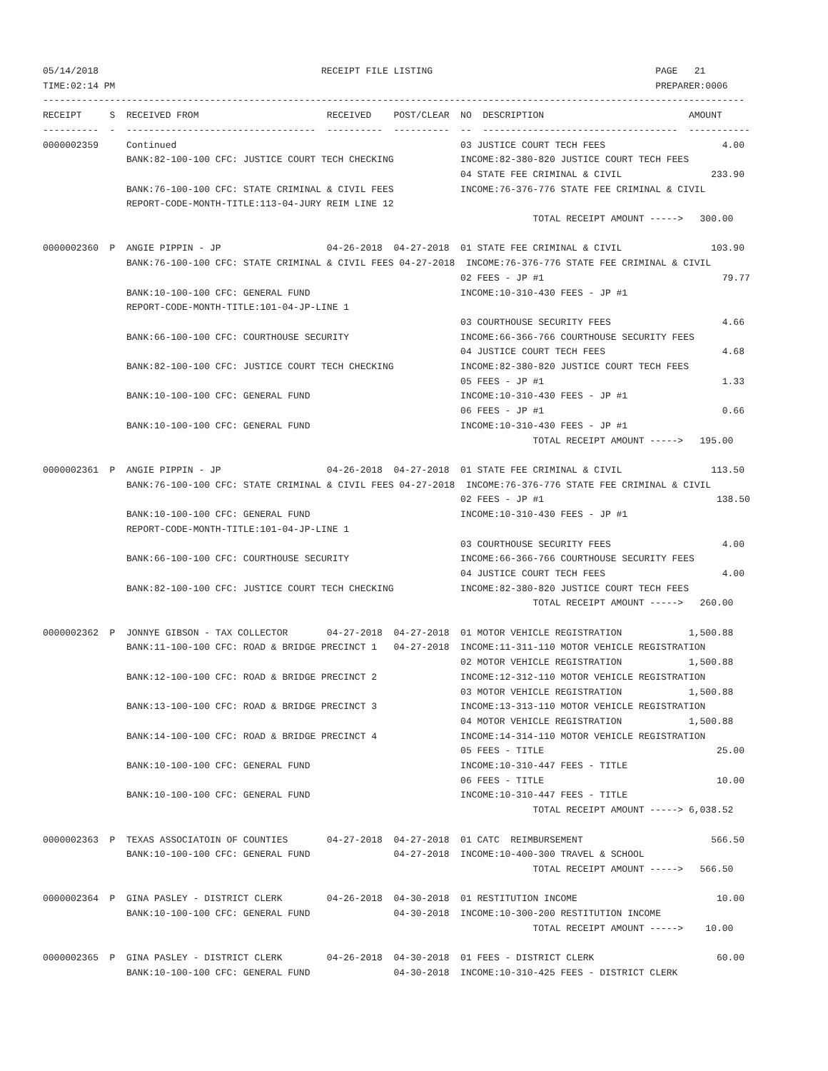05/14/2018                                        RECEIPT FILE LISTING                                        PAGE   21
TIME:02:14 PM                                                                                                 PREPARER:0006
------------------------------------------------------------------------------------------------------------------------------
RECEIPT     S  RECEIVED FROM                       RECEIVED    POST/CLEAR  NO  DESCRIPTION                          AMOUNT
----------  -  ----------------------------------  ----------  ----------  --  -----------------------------------  -----------
0000002359     Continued                                                   03 JUSTICE COURT TECH FEES                     4.00
               BANK:82-100-100 CFC: JUSTICE COURT TECH CHECKING            INCOME:82-380-820 JUSTICE COURT TECH FEES
                                                                           04 STATE FEE CRIMINAL & CIVIL                233.90
               BANK:76-100-100 CFC: STATE CRIMINAL & CIVIL FEES            INCOME:76-376-776 STATE FEE CRIMINAL & CIVIL
               REPORT-CODE-MONTH-TITLE:113-04-JURY REIM LINE 12
                                                                                        TOTAL RECEIPT AMOUNT ----->   300.00

0000002360  P  ANGIE PIPPIN - JP                   04-26-2018  04-27-2018  01 STATE FEE CRIMINAL & CIVIL                103.90
               BANK:76-100-100 CFC: STATE CRIMINAL & CIVIL FEES 04-27-2018  INCOME:76-376-776 STATE FEE CRIMINAL & CIVIL
                                                                           02 FEES - JP #1                                79.77
               BANK:10-100-100 CFC: GENERAL FUND                           INCOME:10-310-430 FEES - JP #1
               REPORT-CODE-MONTH-TITLE:101-04-JP-LINE 1
                                                                           03 COURTHOUSE SECURITY FEES                    4.66
               BANK:66-100-100 CFC: COURTHOUSE SECURITY                    INCOME:66-366-766 COURTHOUSE SECURITY FEES
                                                                           04 JUSTICE COURT TECH FEES                     4.68
               BANK:82-100-100 CFC: JUSTICE COURT TECH CHECKING            INCOME:82-380-820 JUSTICE COURT TECH FEES
                                                                           05 FEES - JP #1                                1.33
               BANK:10-100-100 CFC: GENERAL FUND                           INCOME:10-310-430 FEES - JP #1
                                                                           06 FEES - JP #1                                0.66
               BANK:10-100-100 CFC: GENERAL FUND                           INCOME:10-310-430 FEES - JP #1
                                                                                        TOTAL RECEIPT AMOUNT ----->   195.00

0000002361  P  ANGIE PIPPIN - JP                   04-26-2018  04-27-2018  01 STATE FEE CRIMINAL & CIVIL                113.50
               BANK:76-100-100 CFC: STATE CRIMINAL & CIVIL FEES 04-27-2018  INCOME:76-376-776 STATE FEE CRIMINAL & CIVIL
                                                                           02 FEES - JP #1                               138.50
               BANK:10-100-100 CFC: GENERAL FUND                           INCOME:10-310-430 FEES - JP #1
               REPORT-CODE-MONTH-TITLE:101-04-JP-LINE 1
                                                                           03 COURTHOUSE SECURITY FEES                    4.00
               BANK:66-100-100 CFC: COURTHOUSE SECURITY                    INCOME:66-366-766 COURTHOUSE SECURITY FEES
                                                                           04 JUSTICE COURT TECH FEES                     4.00
               BANK:82-100-100 CFC: JUSTICE COURT TECH CHECKING            INCOME:82-380-820 JUSTICE COURT TECH FEES
                                                                                        TOTAL RECEIPT AMOUNT ----->   260.00

0000002362  P  JONNYE GIBSON - TAX COLLECTOR       04-27-2018  04-27-2018  01 MOTOR VEHICLE REGISTRATION            1,500.88
               BANK:11-100-100 CFC: ROAD & BRIDGE PRECINCT 1   04-27-2018  INCOME:11-311-110 MOTOR VEHICLE REGISTRATION
                                                                           02 MOTOR VEHICLE REGISTRATION            1,500.88
               BANK:12-100-100 CFC: ROAD & BRIDGE PRECINCT 2               INCOME:12-312-110 MOTOR VEHICLE REGISTRATION
                                                                           03 MOTOR VEHICLE REGISTRATION            1,500.88
               BANK:13-100-100 CFC: ROAD & BRIDGE PRECINCT 3               INCOME:13-313-110 MOTOR VEHICLE REGISTRATION
                                                                           04 MOTOR VEHICLE REGISTRATION            1,500.88
               BANK:14-100-100 CFC: ROAD & BRIDGE PRECINCT 4               INCOME:14-314-110 MOTOR VEHICLE REGISTRATION
                                                                           05 FEES - TITLE                               25.00
               BANK:10-100-100 CFC: GENERAL FUND                           INCOME:10-310-447 FEES - TITLE
                                                                           06 FEES - TITLE                               10.00
               BANK:10-100-100 CFC: GENERAL FUND                           INCOME:10-310-447 FEES - TITLE
                                                                                        TOTAL RECEIPT AMOUNT -----> 6,038.52

0000002363  P  TEXAS ASSOCIATOIN OF COUNTIES       04-27-2018  04-27-2018  01 CATC  REIMBURSEMENT                       566.50
               BANK:10-100-100 CFC: GENERAL FUND               04-27-2018  INCOME:10-400-300 TRAVEL & SCHOOL
                                                                                        TOTAL RECEIPT AMOUNT ----->   566.50

0000002364  P  GINA PASLEY - DISTRICT CLERK        04-26-2018  04-30-2018  01 RESTITUTION INCOME                         10.00
               BANK:10-100-100 CFC: GENERAL FUND               04-30-2018  INCOME:10-300-200 RESTITUTION INCOME
                                                                                        TOTAL RECEIPT AMOUNT ----->    10.00

0000002365  P  GINA PASLEY - DISTRICT CLERK        04-26-2018  04-30-2018  01 FEES - DISTRICT CLERK                      60.00
               BANK:10-100-100 CFC: GENERAL FUND               04-30-2018  INCOME:10-310-425 FEES - DISTRICT CLERK